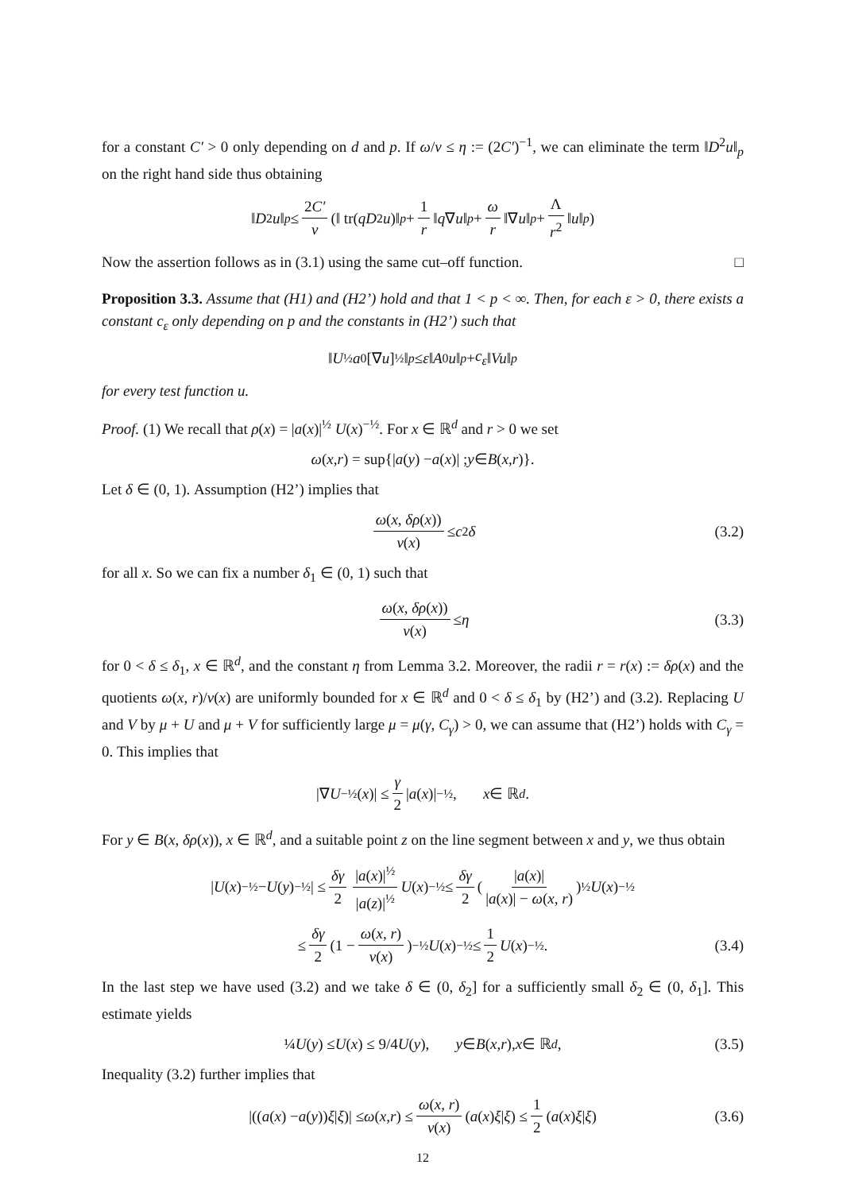for a constant C′ > 0 only depending on d and p. If ω/ν ≤ η := (2C′)<sup>−1</sup>, we can eliminate the term ‖D<sup>2</sup>u‖<sub>p</sub> on the right hand side thus obtaining
‖ D<sup>2</sup> u ‖<sub>p</sub> ≤ 2C′ ν (‖ tr(qD<sup>2</sup> u)‖<sub>p</sub> + 1 r ‖ q ∇ u ‖<sub>p</sub> + ω r ‖∇ u ‖<sub>p</sub> + Λ r<sup>2</sup> ‖ u ‖<sub>p</sub>)
Now the assertion follows as in (3.1) using the same cut–off function. □
Proposition 3.3. Assume that (H1) and (H2’) hold and that 1 < p < ∞. Then, for each ε > 0, there exists a constant c<sub>ε</sub> only depending on p and the constants in (H2’) such that
‖ U<sup>½</sup> a<sub>0</sub>[∇ u]<sup>½</sup>‖<sub>p</sub> ≤ ε ‖ A<sub>0</sub> u ‖<sub>p</sub> + c<sub>ε</sub> ‖ Vu ‖<sub>p</sub>
for every test function u.
Proof. (1) We recall that ρ(x) = |a(x)|<sup>½</sup> U(x)<sup>−½</sup>. For x ∈ ℝ<sup>d</sup> and r > 0 we set
ω (x, r) = sup{| a (y) − a (x)| ; y ∈ B (x, r)}.
Let δ ∈ (0, 1). Assumption (H2’) implies that
ω(x, δρ(x)) ν(x) ≤ c<sub>2</sub> δ (3.2)
for all x. So we can fix a number δ<sub>1</sub> ∈ (0, 1) such that
ω(x, δρ(x)) ν(x) ≤ η (3.3)
for 0 < δ ≤ δ<sub>1</sub>, x ∈ ℝ<sup>d</sup>, and the constant η from Lemma 3.2. Moreover, the radii r = r(x) := δρ(x) and the quotients ω(x, r)/ν(x) are uniformly bounded for x ∈ ℝ<sup>d</sup> and 0 < δ ≤ δ<sub>1</sub> by (H2’) and (3.2). Replacing U and V by μ + U and μ + V for sufficiently large μ = μ(γ, C<sub>γ</sub>) > 0, we can assume that (H2’) holds with C<sub>γ</sub> = 0. This implies that
|∇ U<sup>−½</sup>(x)| ≤ γ 2 | a (x)|<sup>−½</sup> , x ∈ ℝ<sup>d</sup>.
For y ∈ B(x, δρ(x)), x ∈ ℝ<sup>d</sup>, and a suitable point z on the line segment between x and y, we thus obtain
| U (x)<sup>−½</sup> − U (y)<sup>−½</sup>| ≤ δγ 2 |a(x)|<sup>½</sup> |a(z)|<sup>½</sup> U (x)<sup>−½</sup> ≤ δγ 2 (|a(x)| |a(x)| − ω(x, r))<sup>½</sup> U (x)<sup>−½</sup>
≤ δγ 2 (1 − ω(x, r) ν(x))<sup>−½</sup> U (x)<sup>−½</sup> ≤ 1 2 U (x)<sup>−½</sup> . (3.4)
In the last step we have used (3.2) and we take δ ∈ (0, δ<sub>2</sub>] for a sufficiently small δ<sub>2</sub> ∈ (0, δ<sub>1</sub>]. This estimate yields
¼ U (y) ≤ U (x) ≤ 9/4 U (y), y ∈ B (x, r), x ∈ ℝ<sup>d</sup>, (3.5)
Inequality (3.2) further implies that
|((a (x) − a (y)) ξ | ξ)| ≤ ω (x, r) ≤ ω(x, r) ν(x) (a (x) ξ | ξ) ≤ 1 2 (a (x) ξ | ξ) (3.6)
12